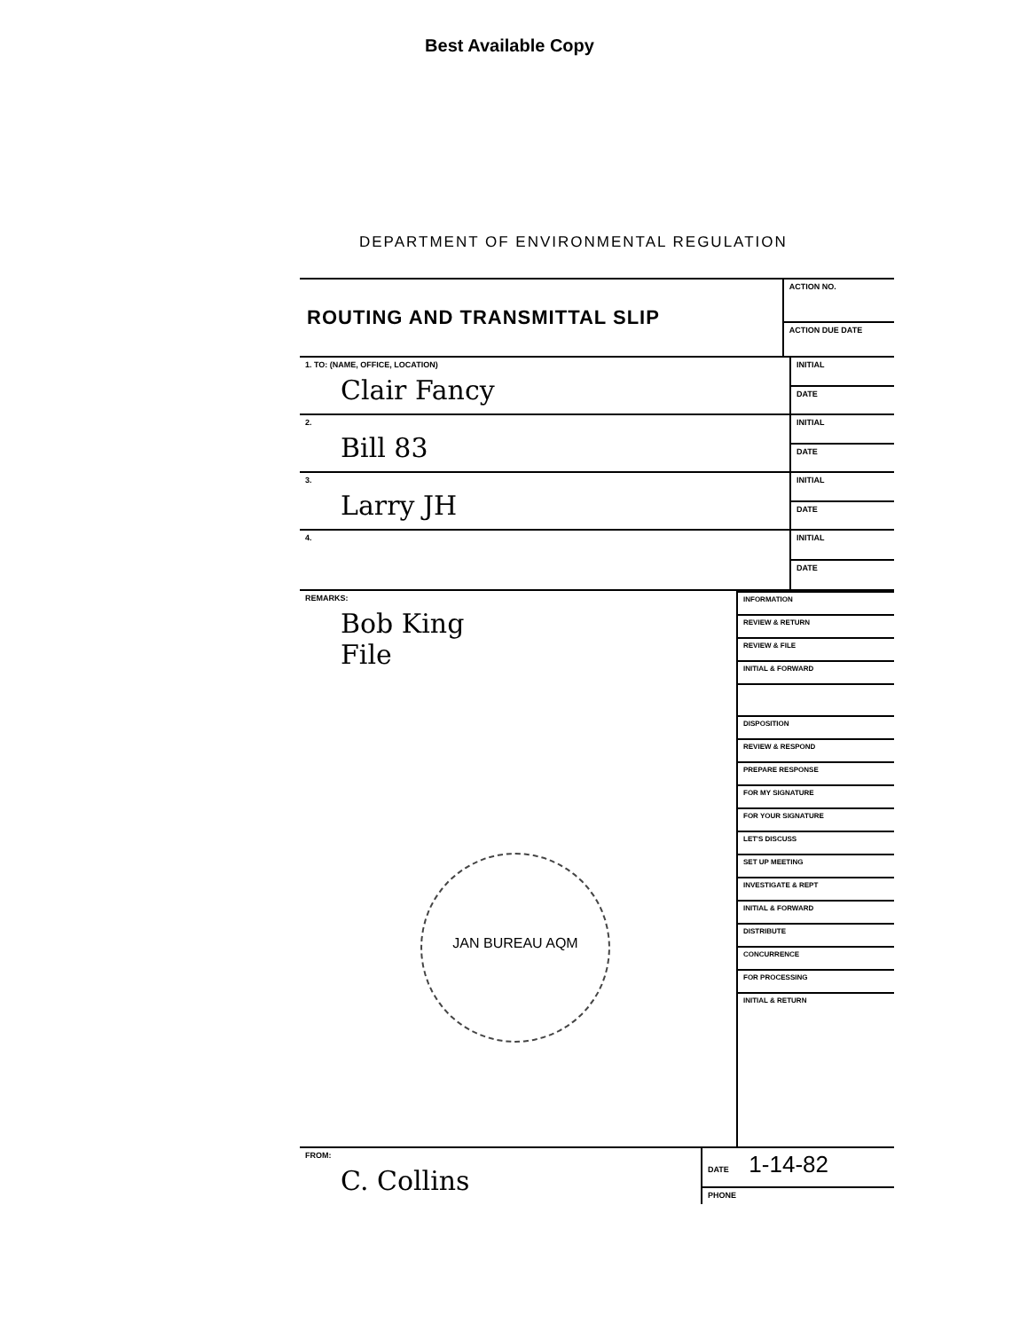Best Available Copy
DEPARTMENT OF ENVIRONMENTAL REGULATION
| ROUTING AND TRANSMITTAL SLIP | ACTION NO. |
| | ACTION DUE DATE |
| 1. TO: (NAME, OFFICE, LOCATION) Clair Fancy | INITIAL |
| | DATE |
| 2. Bill 83 | INITIAL |
| | DATE |
| 3. Larry JH | INITIAL |
| | DATE |
| 4. | INITIAL |
| | DATE |
| REMARKS: Bob King File JAN BUREAU AQM | / INFORMATION / / REVIEW & RETURN / / REVIEW & FILE / / INITIAL & FORWARD / / DISPOSITION / / REVIEW & RESPOND / / PREPARE RESPONSE / / FOR MY SIGNATURE / / FOR YOUR SIGNATURE / / LET'S DISCUSS / / SET UP MEETING / / INVESTIGATE & REPT / / INITIAL & FORWARD / / DISTRIBUTE / / CONCURRENCE / / FOR PROCESSING / / INITIAL & RETURN / |
| FROM: C. Collins | DATE 1-14-82 |
| | PHONE |